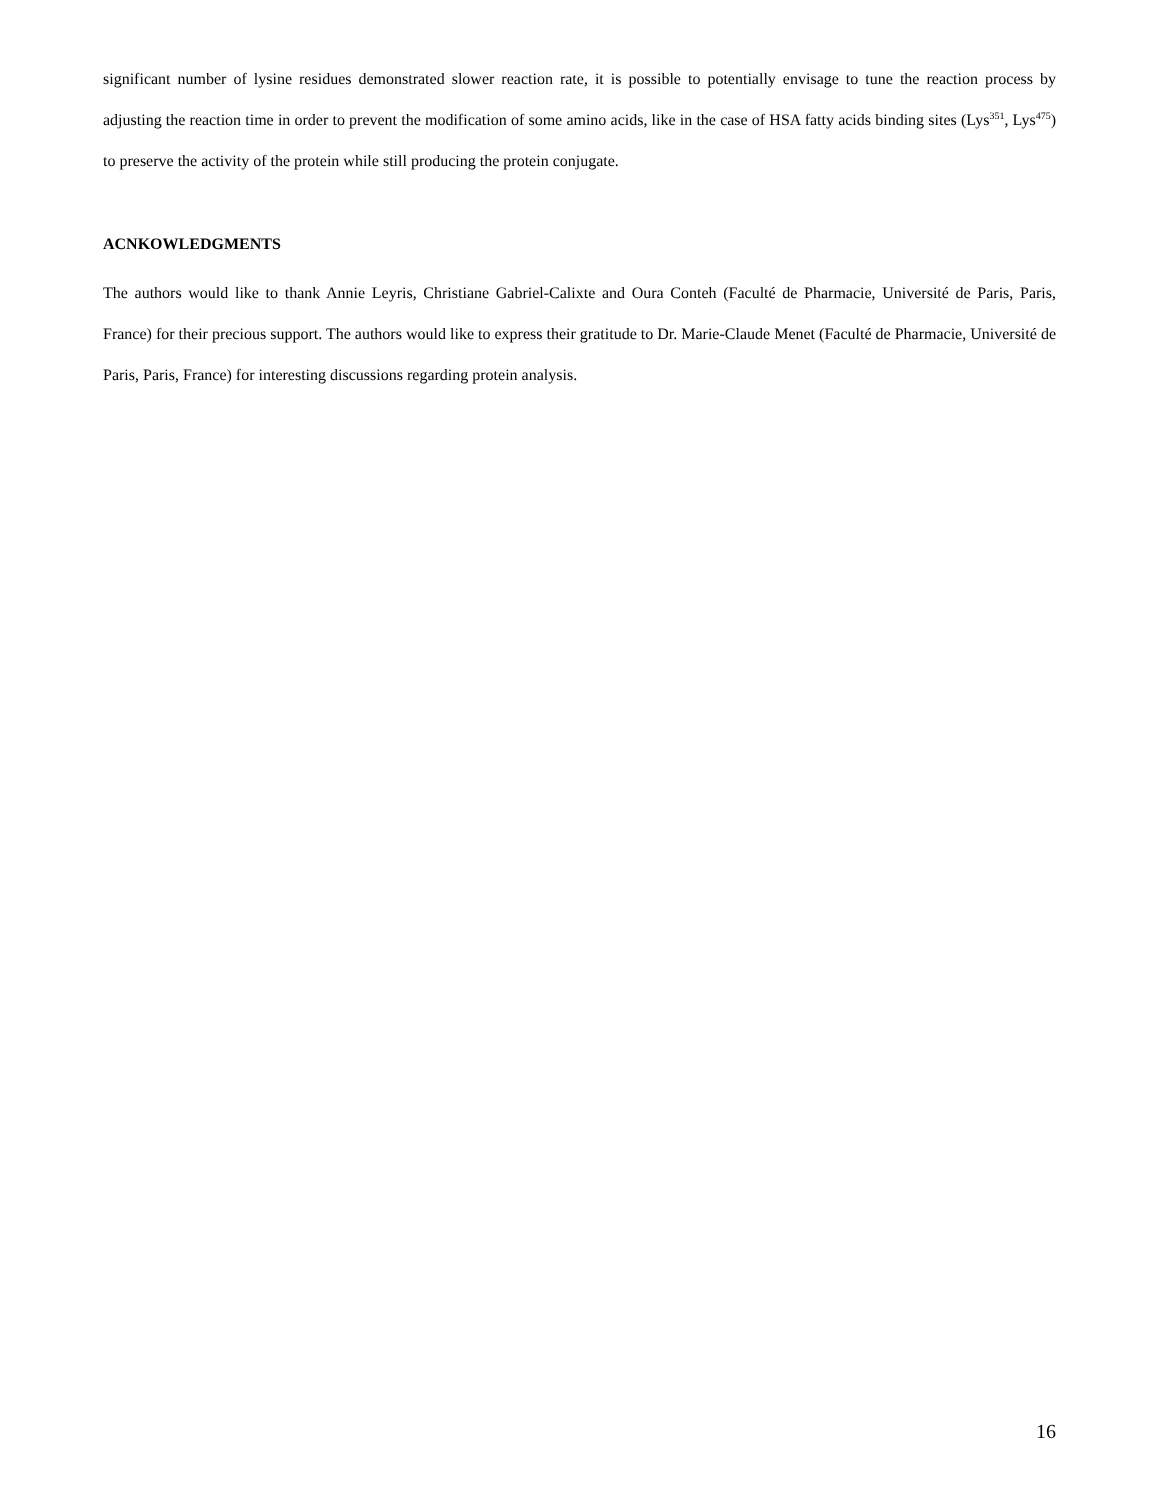significant number of lysine residues demonstrated slower reaction rate, it is possible to potentially envisage to tune the reaction process by adjusting the reaction time in order to prevent the modification of some amino acids, like in the case of HSA fatty acids binding sites (Lys<sup>351</sup>, Lys<sup>475</sup>) to preserve the activity of the protein while still producing the protein conjugate.
ACNKOWLEDGMENTS
The authors would like to thank Annie Leyris, Christiane Gabriel-Calixte and Oura Conteh (Faculté de Pharmacie, Université de Paris, Paris, France) for their precious support. The authors would like to express their gratitude to Dr. Marie-Claude Menet (Faculté de Pharmacie, Université de Paris, Paris, France) for interesting discussions regarding protein analysis.
16